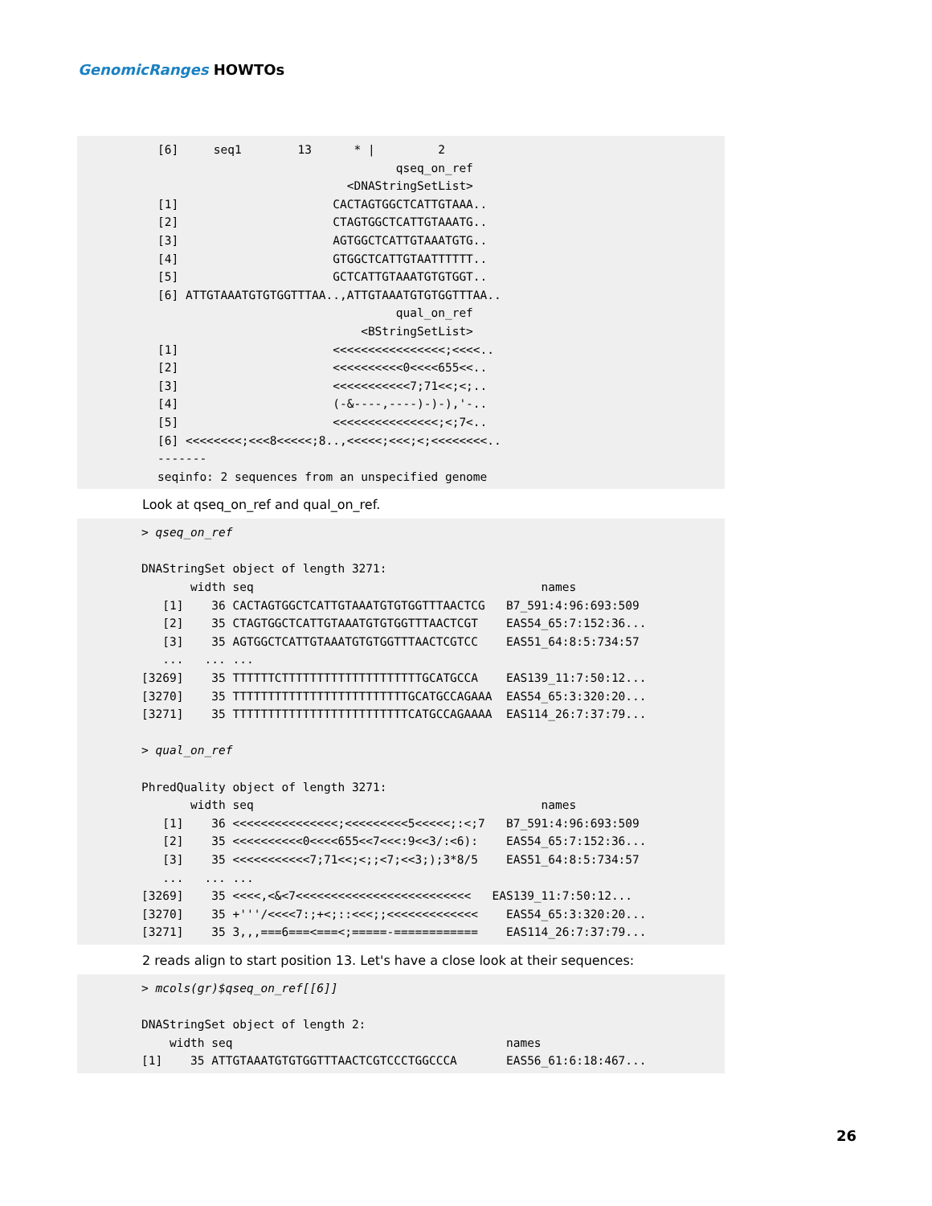GenomicRanges HOWTOs
[6] seq1 13 * | 2 qseq_on_ref <DNAStringSetList> [1] CACTAGTGGCTCATTGTAAA.. [2] CTAGTGGCTCATTGTAAATG.. [3] AGTGGCTCATTGTAAATGTG.. [4] GTGGCTCATTGTAATTTTTT.. [5] GCTCATTGTAAATGTGTGGT.. [6] ATTGTAAATGTGTGGTTTAA..,ATTGTAAATGTGTGGTTTAA.. qual_on_ref <BStringSetList> [1] <<<<<<<<<<<<<<<<;<<<<.. [2] <<<<<<<<<<0<<<<655<<.. [3] <<<<<<<<<<<7;71<<;<;.. [4] (-&----,----)-)-),'-.. [5] <<<<<<<<<<<<<<<;<;7<.. [6] <<<<<<<<;<<<8<<<<<;8..,<<<<<;<<<;<;<<<<<<<<.. ------- seqinfo: 2 sequences from an unspecified genome
Look at qseq_on_ref and qual_on_ref.
> qseq_on_ref DNAStringSet object of length 3271: width seq names [1] 36 CACTAGTGGCTCATTGTAAATGTGTGGTTTAACTCG B7_591:4:96:693:509 [2] 35 CTAGTGGCTCATTGTAAATGTGTGGTTTAACTCGT EAS54_65:7:152:36... [3] 35 AGTGGCTCATTGTAAATGTGTGGTTTAACTCGTCC EAS51_64:8:5:734:57 ... ... ... [3269] 35 TTTTTTCTTTTTTTTTTTTTTTTTTTTGCATGCCA EAS139_11:7:50:12... [3270] 35 TTTTTTTTTTTTTTTTTTTTTTTTTGCATGCCAGAAA EAS54_65:3:320:20... [3271] 35 TTTTTTTTTTTTTTTTTTTTTTTTTCATGCCAGAAAA EAS114_26:7:37:79... > qual_on_ref PhredQuality object of length 3271: width seq names [1] 36 <<<<<<<<<<<<<<<;<<<<<<<<<5<<<<<;:<;7 B7_591:4:96:693:509 [2] 35 <<<<<<<<<<0<<<<655<<7<<<:9<<3/:<6): EAS54_65:7:152:36... [3] 35 <<<<<<<<<<<7;71<<;<;;<7;<<3;);3*8/5 EAS51_64:8:5:734:57 ... ... ... [3269] 35 <<<<,<&<7<<<<<<<<<<<<<<<<<<<<<<<<< EAS139_11:7:50:12... [3270] 35 +'''/<<<<7:;+<;::<<<;;<<<<<<<<<<<<< EAS54_65:3:320:20... [3271] 35 3,,,===6===<===<;=====-============ EAS114_26:7:37:79...
2 reads align to start position 13. Let's have a close look at their sequences:
> mcols(gr)$qseq_on_ref[[6]] DNAStringSet object of length 2: width seq names [1] 35 ATTGTAAATGTGTGGTTTAACTCGTCCCTGGCCCA EAS56_61:6:18:467...
26